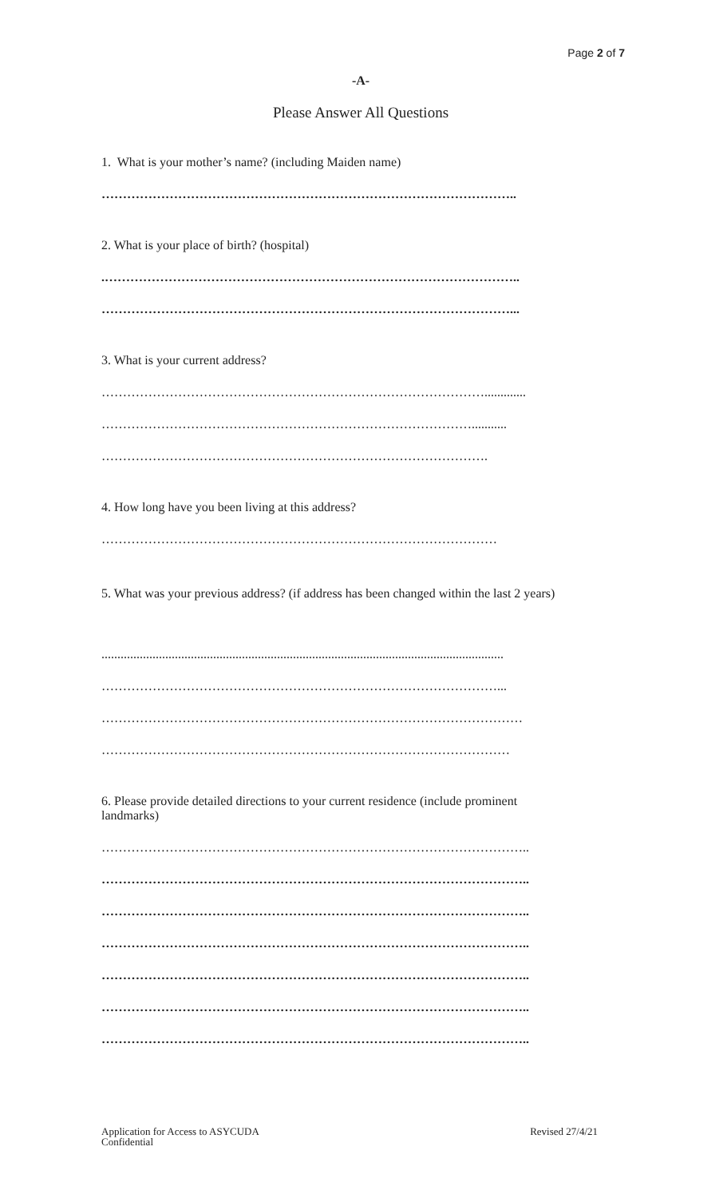Page 2 of 7
-A-
Please Answer All Questions
1. What is your mother’s name? (including Maiden name)
……………………………………………………………………………………..
2. What is your place of birth? (hospital)
.……………………………………………………………………………………..
……………………………………………………………………………………...
3. What is your current address?
……………………………………………………………………………….............
……………………………………………………………………………...........
……………………………………………………………………………….
4. How long have you been living at this address?
…………………………………………………………………………………
5. What was your previous address? (if address has been changed within the last 2 years)
..............................................................................................................................
…………………………………………………………………………………...
………………………………………………………………………………………
……………………………………………………………………………………
6. Please provide detailed directions to your current residence (include prominent
landmarks)
………………………………………………………………………………………..
………………………………………………………………………………………..
………………………………………………………………………………………..
………………………………………………………………………………………..
………………………………………………………………………………………..
………………………………………………………………………………………..
………………………………………………………………………………………..
Application for Access to ASYCUDA
Confidential
Revised 27/4/21